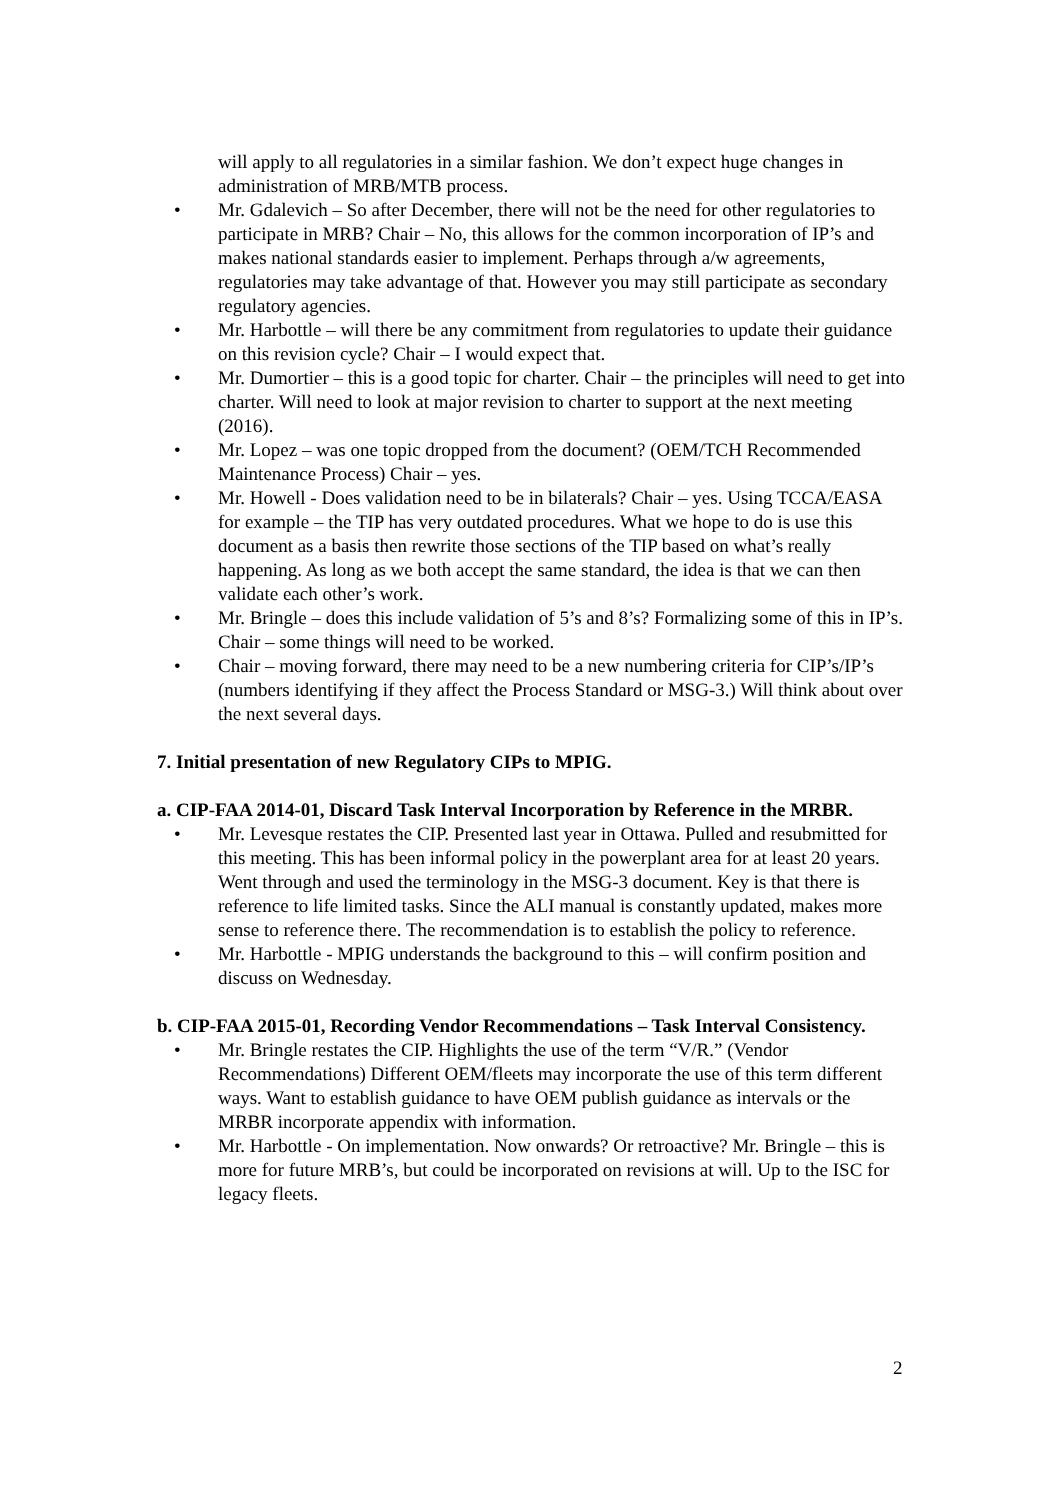will apply to all regulatories in a similar fashion. We don’t expect huge changes in administration of MRB/MTB process.
• Mr. Gdalevich – So after December, there will not be the need for other regulatories to participate in MRB? Chair – No, this allows for the common incorporation of IP’s and makes national standards easier to implement. Perhaps through a/w agreements, regulatories may take advantage of that. However you may still participate as secondary regulatory agencies.
• Mr. Harbottle – will there be any commitment from regulatories to update their guidance on this revision cycle? Chair – I would expect that.
• Mr. Dumortier – this is a good topic for charter. Chair – the principles will need to get into charter. Will need to look at major revision to charter to support at the next meeting (2016).
• Mr. Lopez – was one topic dropped from the document? (OEM/TCH Recommended Maintenance Process) Chair – yes.
• Mr. Howell - Does validation need to be in bilaterals? Chair – yes. Using TCCA/EASA for example – the TIP has very outdated procedures. What we hope to do is use this document as a basis then rewrite those sections of the TIP based on what’s really happening. As long as we both accept the same standard, the idea is that we can then validate each other’s work.
• Mr. Bringle – does this include validation of 5’s and 8’s? Formalizing some of this in IP’s. Chair – some things will need to be worked.
• Chair – moving forward, there may need to be a new numbering criteria for CIP’s/IP’s (numbers identifying if they affect the Process Standard or MSG-3.) Will think about over the next several days.
7. Initial presentation of new Regulatory CIPs to MPIG.
a. CIP-FAA 2014-01, Discard Task Interval Incorporation by Reference in the MRBR.
• Mr. Levesque restates the CIP. Presented last year in Ottawa. Pulled and resubmitted for this meeting. This has been informal policy in the powerplant area for at least 20 years. Went through and used the terminology in the MSG-3 document. Key is that there is reference to life limited tasks. Since the ALI manual is constantly updated, makes more sense to reference there. The recommendation is to establish the policy to reference.
• Mr. Harbottle - MPIG understands the background to this – will confirm position and discuss on Wednesday.
b. CIP-FAA 2015-01, Recording Vendor Recommendations – Task Interval Consistency.
• Mr. Bringle restates the CIP. Highlights the use of the term “V/R.” (Vendor Recommendations) Different OEM/fleets may incorporate the use of this term different ways. Want to establish guidance to have OEM publish guidance as intervals or the MRBR incorporate appendix with information.
• Mr. Harbottle - On implementation. Now onwards? Or retroactive? Mr. Bringle – this is more for future MRB’s, but could be incorporated on revisions at will. Up to the ISC for legacy fleets.
2